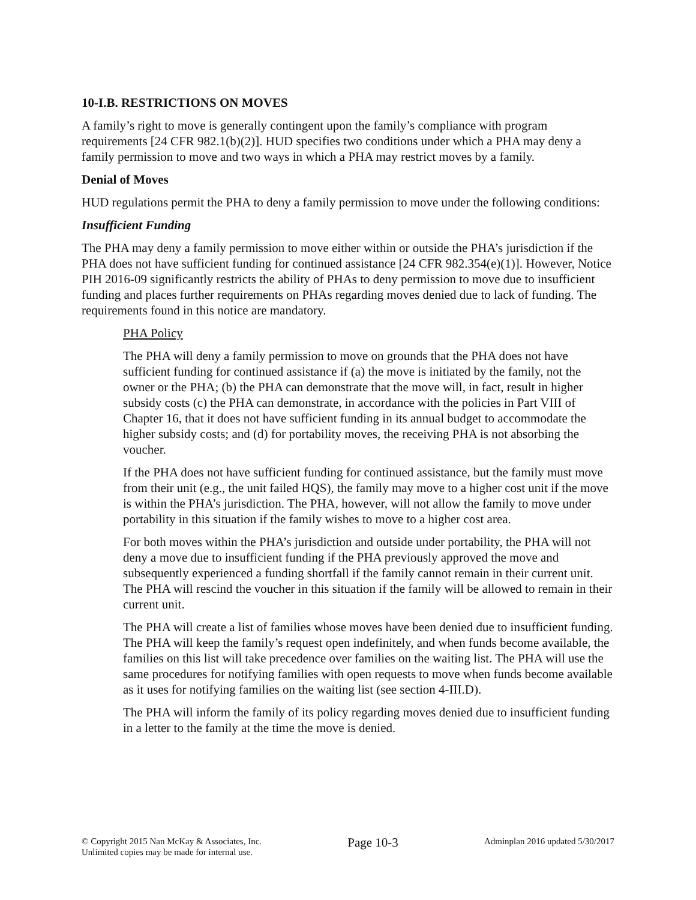10-I.B. RESTRICTIONS ON MOVES
A family’s right to move is generally contingent upon the family’s compliance with program requirements [24 CFR 982.1(b)(2)]. HUD specifies two conditions under which a PHA may deny a family permission to move and two ways in which a PHA may restrict moves by a family.
Denial of Moves
HUD regulations permit the PHA to deny a family permission to move under the following conditions:
Insufficient Funding
The PHA may deny a family permission to move either within or outside the PHA’s jurisdiction if the PHA does not have sufficient funding for continued assistance [24 CFR 982.354(e)(1)]. However, Notice PIH 2016-09 significantly restricts the ability of PHAs to deny permission to move due to insufficient funding and places further requirements on PHAs regarding moves denied due to lack of funding. The requirements found in this notice are mandatory.
PHA Policy
The PHA will deny a family permission to move on grounds that the PHA does not have sufficient funding for continued assistance if (a) the move is initiated by the family, not the owner or the PHA; (b) the PHA can demonstrate that the move will, in fact, result in higher subsidy costs (c) the PHA can demonstrate, in accordance with the policies in Part VIII of Chapter 16, that it does not have sufficient funding in its annual budget to accommodate the higher subsidy costs; and (d) for portability moves, the receiving PHA is not absorbing the voucher.
If the PHA does not have sufficient funding for continued assistance, but the family must move from their unit (e.g., the unit failed HQS), the family may move to a higher cost unit if the move is within the PHA’s jurisdiction. The PHA, however, will not allow the family to move under portability in this situation if the family wishes to move to a higher cost area.
For both moves within the PHA’s jurisdiction and outside under portability, the PHA will not deny a move due to insufficient funding if the PHA previously approved the move and subsequently experienced a funding shortfall if the family cannot remain in their current unit. The PHA will rescind the voucher in this situation if the family will be allowed to remain in their current unit.
The PHA will create a list of families whose moves have been denied due to insufficient funding. The PHA will keep the family’s request open indefinitely, and when funds become available, the families on this list will take precedence over families on the waiting list. The PHA will use the same procedures for notifying families with open requests to move when funds become available as it uses for notifying families on the waiting list (see section 4-III.D).
The PHA will inform the family of its policy regarding moves denied due to insufficient funding in a letter to the family at the time the move is denied.
© Copyright 2015 Nan McKay & Associates, Inc.
Unlimited copies may be made for internal use.
Page 10-3
Adminplan 2016 updated 5/30/2017